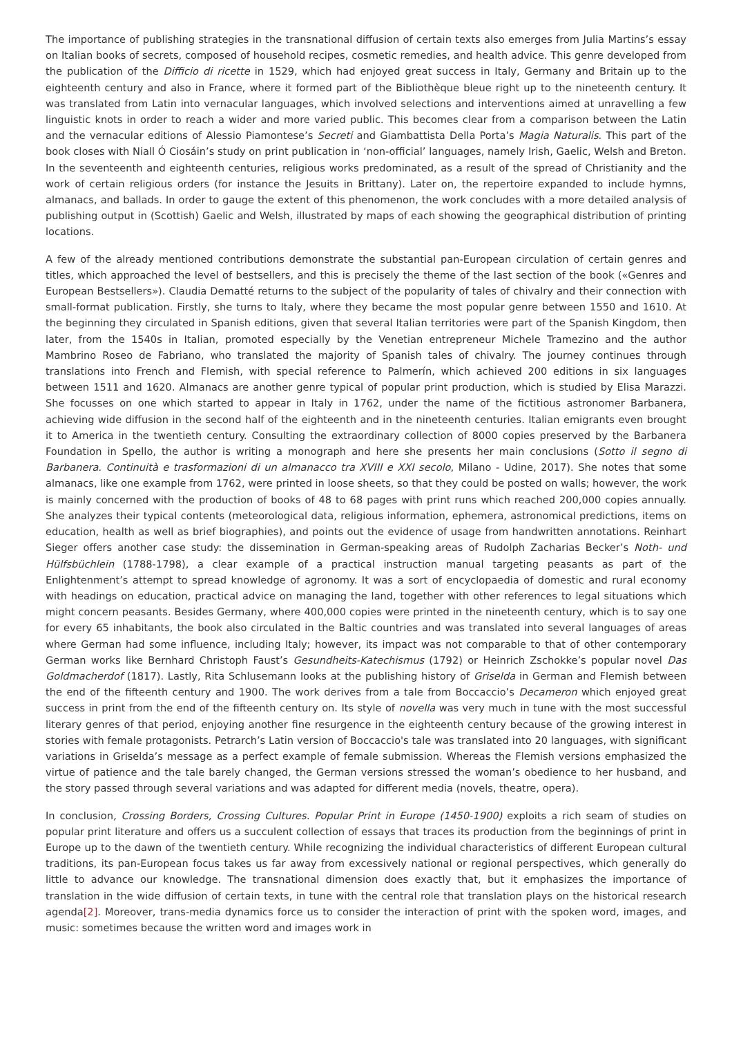The importance of publishing strategies in the transnational diffusion of certain texts also emerges from Julia Martins’s essay on Italian books of secrets, composed of household recipes, cosmetic remedies, and health advice. This genre developed from the publication of the Difficio di ricette in 1529, which had enjoyed great success in Italy, Germany and Britain up to the eighteenth century and also in France, where it formed part of the Bibliothèque bleue right up to the nineteenth century. It was translated from Latin into vernacular languages, which involved selections and interventions aimed at unravelling a few linguistic knots in order to reach a wider and more varied public. This becomes clear from a comparison between the Latin and the vernacular editions of Alessio Piamontese’s Secreti and Giambattista Della Porta’s Magia Naturalis. This part of the book closes with Niall Ó Ciosáin’s study on print publication in ‘non-official’ languages, namely Irish, Gaelic, Welsh and Breton. In the seventeenth and eighteenth centuries, religious works predominated, as a result of the spread of Christianity and the work of certain religious orders (for instance the Jesuits in Brittany). Later on, the repertoire expanded to include hymns, almanacs, and ballads. In order to gauge the extent of this phenomenon, the work concludes with a more detailed analysis of publishing output in (Scottish) Gaelic and Welsh, illustrated by maps of each showing the geographical distribution of printing locations.
A few of the already mentioned contributions demonstrate the substantial pan-European circulation of certain genres and titles, which approached the level of bestsellers, and this is precisely the theme of the last section of the book («Genres and European Bestsellers»). Claudia Dematté returns to the subject of the popularity of tales of chivalry and their connection with small-format publication. Firstly, she turns to Italy, where they became the most popular genre between 1550 and 1610. At the beginning they circulated in Spanish editions, given that several Italian territories were part of the Spanish Kingdom, then later, from the 1540s in Italian, promoted especially by the Venetian entrepreneur Michele Tramezino and the author Mambrino Roseo de Fabriano, who translated the majority of Spanish tales of chivalry. The journey continues through translations into French and Flemish, with special reference to Palmerín, which achieved 200 editions in six languages between 1511 and 1620. Almanacs are another genre typical of popular print production, which is studied by Elisa Marazzi. She focusses on one which started to appear in Italy in 1762, under the name of the fictitious astronomer Barbanera, achieving wide diffusion in the second half of the eighteenth and in the nineteenth centuries. Italian emigrants even brought it to America in the twentieth century. Consulting the extraordinary collection of 8000 copies preserved by the Barbanera Foundation in Spello, the author is writing a monograph and here she presents her main conclusions (Sotto il segno di Barbanera. Continuità e trasformazioni di un almanacco tra XVIII e XXI secolo, Milano - Udine, 2017). She notes that some almanacs, like one example from 1762, were printed in loose sheets, so that they could be posted on walls; however, the work is mainly concerned with the production of books of 48 to 68 pages with print runs which reached 200,000 copies annually. She analyzes their typical contents (meteorological data, religious information, ephemera, astronomical predictions, items on education, health as well as brief biographies), and points out the evidence of usage from handwritten annotations. Reinhart Sieger offers another case study: the dissemination in German-speaking areas of Rudolph Zacharias Becker’s Noth- und Hülfsbüchlein (1788-1798), a clear example of a practical instruction manual targeting peasants as part of the Enlightenment’s attempt to spread knowledge of agronomy. It was a sort of encyclopaedia of domestic and rural economy with headings on education, practical advice on managing the land, together with other references to legal situations which might concern peasants. Besides Germany, where 400,000 copies were printed in the nineteenth century, which is to say one for every 65 inhabitants, the book also circulated in the Baltic countries and was translated into several languages of areas where German had some influence, including Italy; however, its impact was not comparable to that of other contemporary German works like Bernhard Christoph Faust’s Gesundheits-Katechismus (1792) or Heinrich Zschokke’s popular novel Das Goldmacherdof (1817). Lastly, Rita Schlusemann looks at the publishing history of Griselda in German and Flemish between the end of the fifteenth century and 1900. The work derives from a tale from Boccaccio’s Decameron which enjoyed great success in print from the end of the fifteenth century on. Its style of novella was very much in tune with the most successful literary genres of that period, enjoying another fine resurgence in the eighteenth century because of the growing interest in stories with female protagonists. Petrarch’s Latin version of Boccaccio's tale was translated into 20 languages, with significant variations in Griselda’s message as a perfect example of female submission. Whereas the Flemish versions emphasized the virtue of patience and the tale barely changed, the German versions stressed the woman’s obedience to her husband, and the story passed through several variations and was adapted for different media (novels, theatre, opera).
In conclusion, Crossing Borders, Crossing Cultures. Popular Print in Europe (1450-1900) exploits a rich seam of studies on popular print literature and offers us a succulent collection of essays that traces its production from the beginnings of print in Europe up to the dawn of the twentieth century. While recognizing the individual characteristics of different European cultural traditions, its pan-European focus takes us far away from excessively national or regional perspectives, which generally do little to advance our knowledge. The transnational dimension does exactly that, but it emphasizes the importance of translation in the wide diffusion of certain texts, in tune with the central role that translation plays on the historical research agenda[2]. Moreover, trans-media dynamics force us to consider the interaction of print with the spoken word, images, and music: sometimes because the written word and images work in